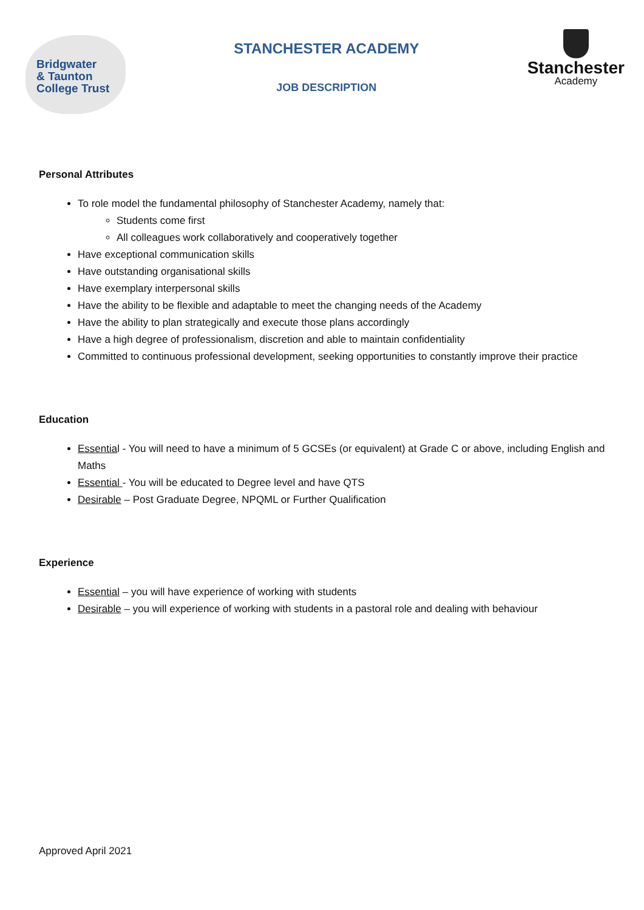Bridgwater
& Taunton
College Trust
STANCHESTER ACADEMY
JOB DESCRIPTION
Stanchester
Academy
Personal Attributes
To role model the fundamental philosophy of Stanchester Academy, namely that:
Students come first
All colleagues work collaboratively and cooperatively together
Have exceptional communication skills
Have outstanding organisational skills
Have exemplary interpersonal skills
Have the ability to be flexible and adaptable to meet the changing needs of the Academy
Have the ability to plan strategically and execute those plans accordingly
Have a high degree of professionalism, discretion and able to maintain confidentiality
Committed to continuous professional development, seeking opportunities to constantly improve their practice
Education
Essential - You will need to have a minimum of 5 GCSEs (or equivalent) at Grade C or above, including English and Maths
Essential - You will be educated to Degree level and have QTS
Desirable – Post Graduate Degree, NPQML or Further Qualification
Experience
Essential – you will have experience of working with students
Desirable – you will experience of working with students in a pastoral role and dealing with behaviour
Approved April 2021